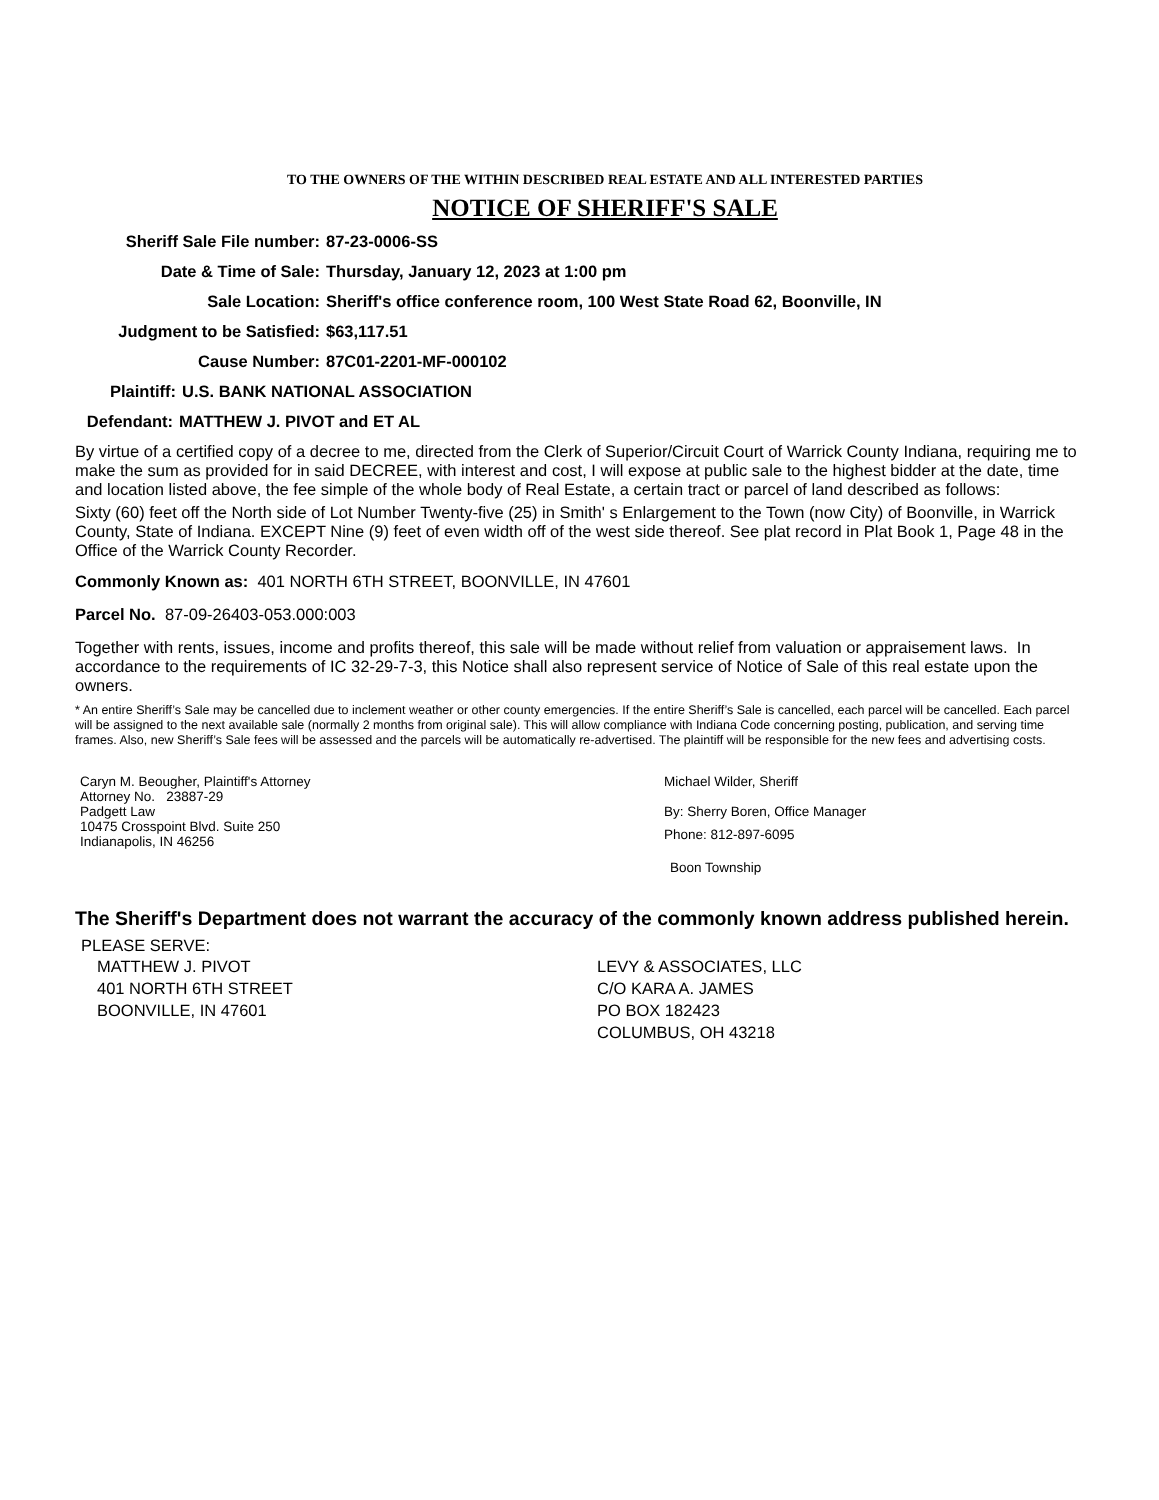TO THE OWNERS OF THE WITHIN DESCRIBED REAL ESTATE AND ALL INTERESTED PARTIES
NOTICE OF SHERIFF'S SALE
Sheriff Sale File number:
87-23-0006-SS
Date & Time of Sale: Thursday, January 12, 2023 at 1:00 pm
Sale Location: Sheriff's office conference room, 100 West State Road 62, Boonville, IN
Judgment to be Satisfied:
$63,117.51
Cause Number: 87C01-2201-MF-000102
Plaintiff: U.S. BANK NATIONAL ASSOCIATION
Defendant:
MATTHEW J. PIVOT and ET AL
By virtue of a certified copy of a decree to me, directed from the Clerk of Superior/Circuit Court of Warrick County Indiana, requiring me to make the sum as provided for in said DECREE, with interest and cost, I will expose at public sale to the highest bidder at the date, time and location listed above, the fee simple of the whole body of Real Estate, a certain tract or parcel of land described as follows:
Sixty (60) feet off the North side of Lot Number Twenty-five (25) in Smith' s Enlargement to the Town (now City) of Boonville, in Warrick County, State of Indiana. EXCEPT Nine (9) feet of even width off of the west side thereof. See plat record in Plat Book 1, Page 48 in the Office of the Warrick County Recorder.
Commonly Known as: 401 NORTH 6TH STREET, BOONVILLE, IN 47601
Parcel No. 87-09-26403-053.000:003
Together with rents, issues, income and profits thereof, this sale will be made without relief from valuation or appraisement laws. In accordance to the requirements of IC 32-29-7-3, this Notice shall also represent service of Notice of Sale of this real estate upon the owners.
* An entire Sheriff’s Sale may be cancelled due to inclement weather or other county emergencies. If the entire Sheriff’s Sale is cancelled, each parcel will be cancelled. Each parcel will be assigned to the next available sale (normally 2 months from original sale). This will allow compliance with Indiana Code concerning posting, publication, and serving time frames. Also, new Sheriff’s Sale fees will be assessed and the parcels will be automatically re-advertised. The plaintiff will be responsible for the new fees and advertising costs.
Caryn M. Beougher, Plaintiff's Attorney
Attorney No. 23887-29
Padgett Law
10475 Crosspoint Blvd. Suite 250
Indianapolis, IN 46256
Michael Wilder, Sheriff
By: Sherry Boren, Office Manager
Phone: 812-897-6095
Boon Township
The Sheriff's Department does not warrant the accuracy of the commonly known address published herein.
PLEASE SERVE:
MATTHEW J. PIVOT
401 NORTH 6TH STREET
BOONVILLE, IN 47601
LEVY & ASSOCIATES, LLC
C/O KARA A. JAMES
PO BOX 182423
COLUMBUS, OH 43218